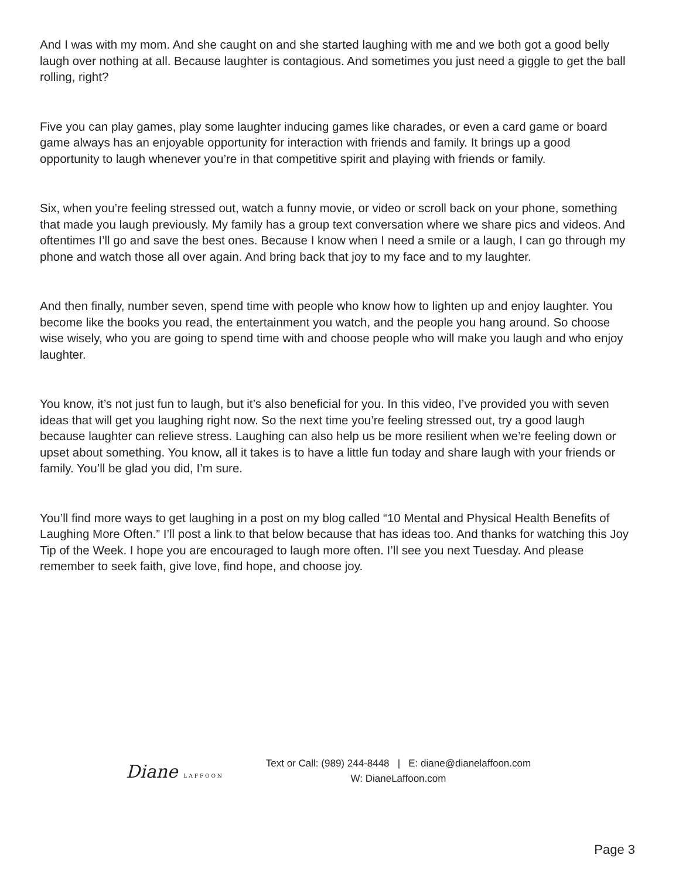And I was with my mom. And she caught on and she started laughing with me and we both got a good belly laugh over nothing at all. Because laughter is contagious. And sometimes you just need a giggle to get the ball rolling, right?
Five you can play games, play some laughter inducing games like charades, or even a card game or board game always has an enjoyable opportunity for interaction with friends and family. It brings up a good opportunity to laugh whenever you’re in that competitive spirit and playing with friends or family.
Six, when you’re feeling stressed out, watch a funny movie, or video or scroll back on your phone, something that made you laugh previously. My family has a group text conversation where we share pics and videos. And oftentimes I’ll go and save the best ones. Because I know when I need a smile or a laugh, I can go through my phone and watch those all over again. And bring back that joy to my face and to my laughter.
And then finally, number seven, spend time with people who know how to lighten up and enjoy laughter. You become like the books you read, the entertainment you watch, and the people you hang around. So choose wise wisely, who you are going to spend time with and choose people who will make you laugh and who enjoy laughter.
You know, it’s not just fun to laugh, but it’s also beneficial for you. In this video, I’ve provided you with seven ideas that will get you laughing right now. So the next time you’re feeling stressed out, try a good laugh because laughter can relieve stress. Laughing can also help us be more resilient when we’re feeling down or upset about something. You know, all it takes is to have a little fun today and share laugh with your friends or family. You’ll be glad you did, I’m sure.
You’ll find more ways to get laughing in a post on my blog called “10 Mental and Physical Health Benefits of Laughing More Often.” I’ll post a link to that below because that has ideas too. And thanks for watching this Joy Tip of the Week. I hope you are encouraged to laugh more often. I’ll see you next Tuesday. And please remember to seek faith, give love, find hope, and choose joy.
Diane LAFFOON
Text or Call: (989) 244-8448 | E: diane@dianelaffoon.com
W: DianeLaffoon.com
Page 3